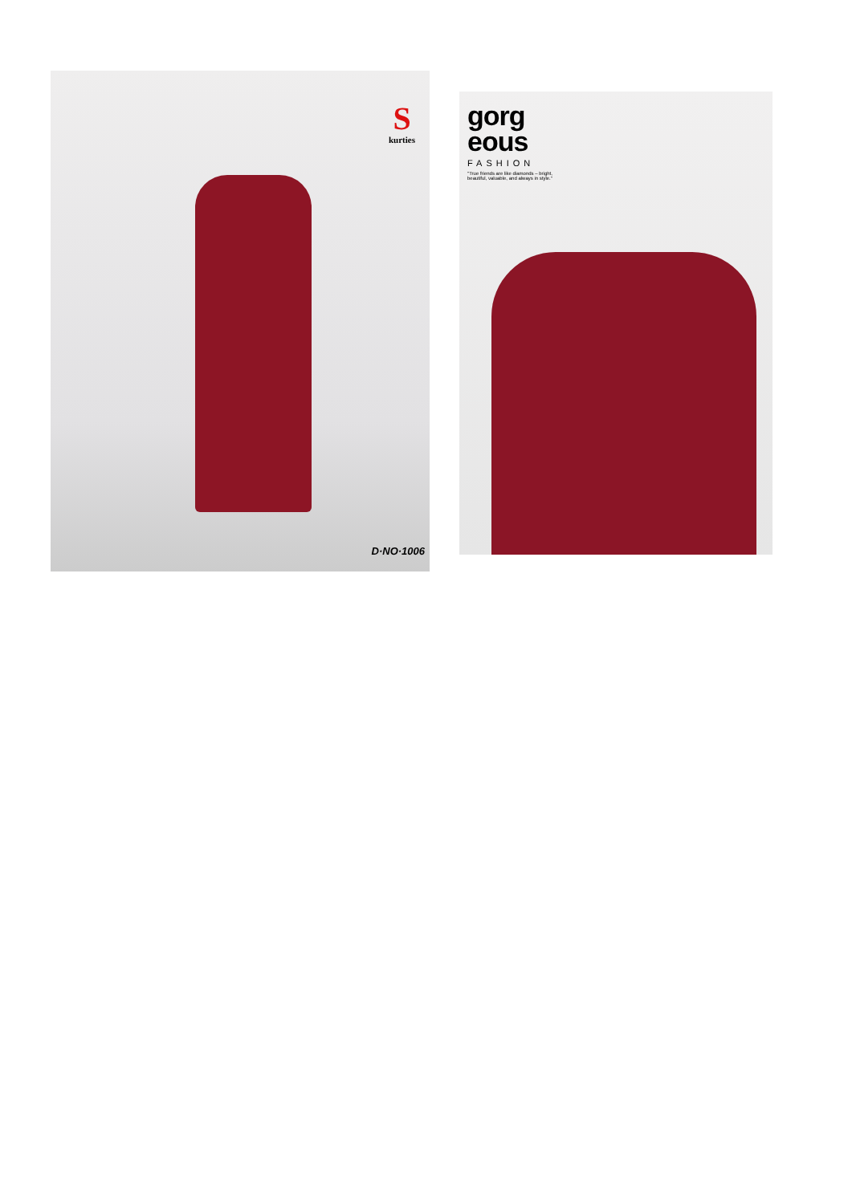Skurties
D·NO·1006
gorg
eous
FASHION
"True friends are like diamonds – bright, beautiful, valuable, and always in style."